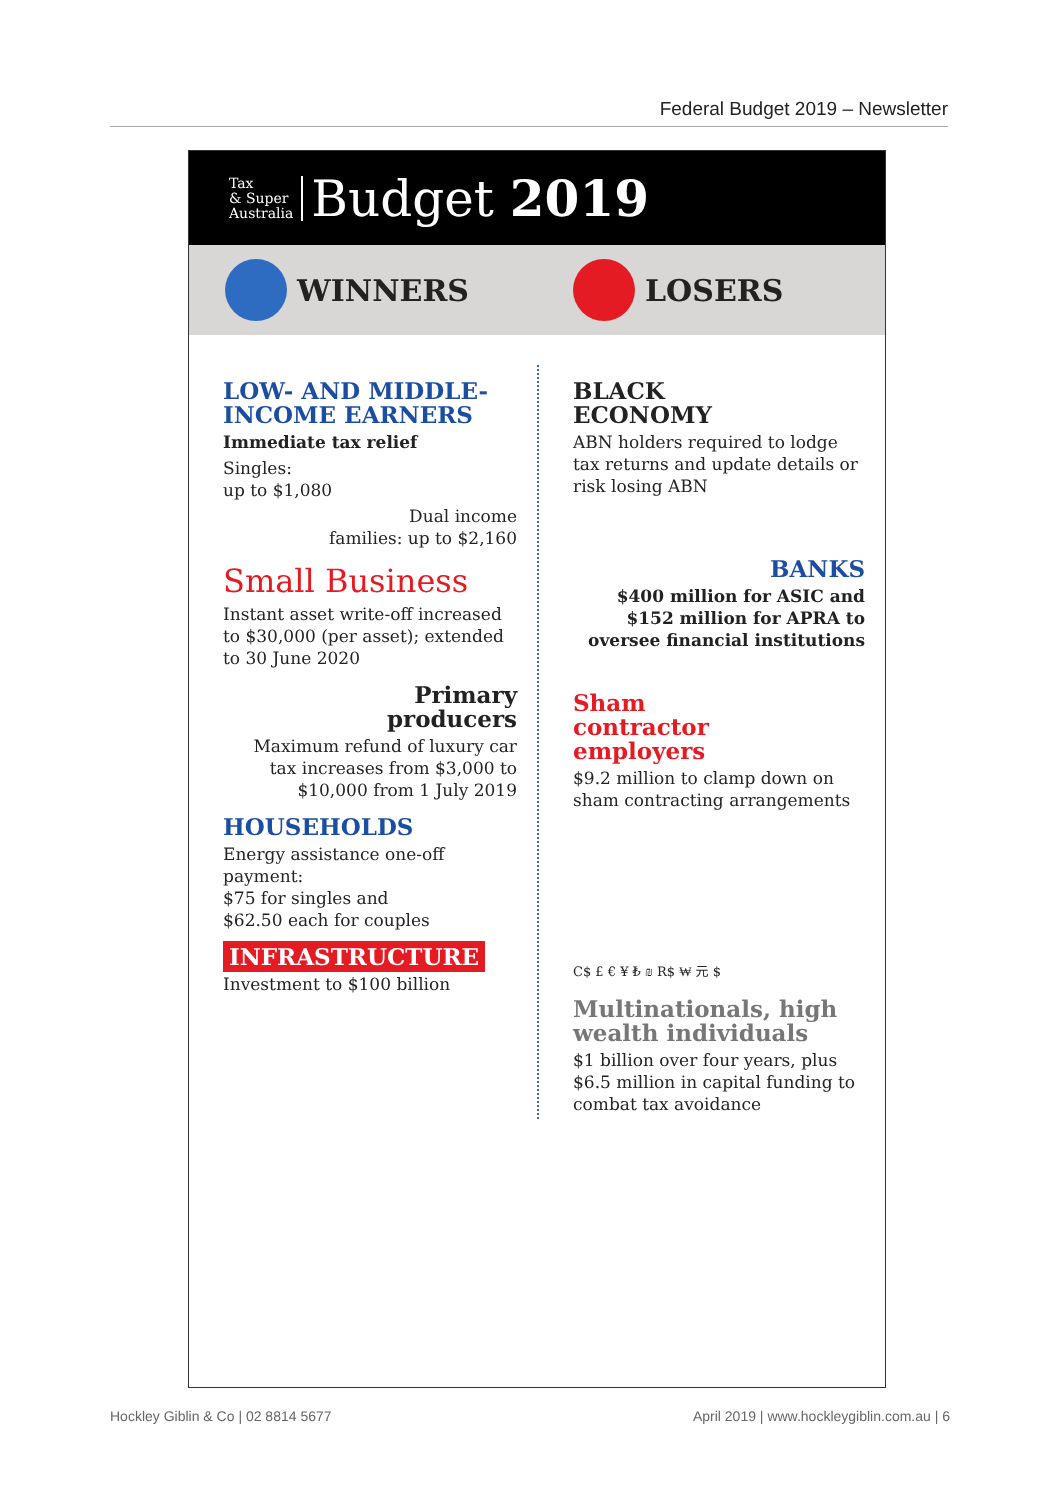Federal Budget 2019 – Newsletter
Tax
& Super
Australia
Budget 2019
WINNERS LOSERS
LOW- AND MIDDLE-
INCOME EARNERS
Immediate tax relief
Singles:
up to $1,080
Dual income
families: up to $2,160
Small Business
Instant asset write-off increased to $30,000 (per asset); extended to 30 June 2020
Primary
producers
Maximum refund of luxury car tax increases from $3,000 to $10,000 from 1 July 2019
HOUSEHOLDS
Energy assistance one-off payment:
$75 for singles and
$62.50 each for couples
INFRASTRUCTURE
Investment to $100 billion
BLACK
ECONOMY
ABN holders required to lodge tax returns and update details or risk losing ABN
BANKS
$400 million for ASIC and $152 million for APRA to oversee financial institutions
Sham
contractor
employers
$9.2 million to clamp down on sham contracting arrangements
C$ £ € ¥ ₺ ₪ R$ ₩ 元 $
Multinationals, high wealth individuals
$1 billion over four years, plus $6.5 million in capital funding to combat tax avoidance
Hockley Giblin & Co | 02 8814 5677 April 2019 | www.hockleygiblin.com.au | 6